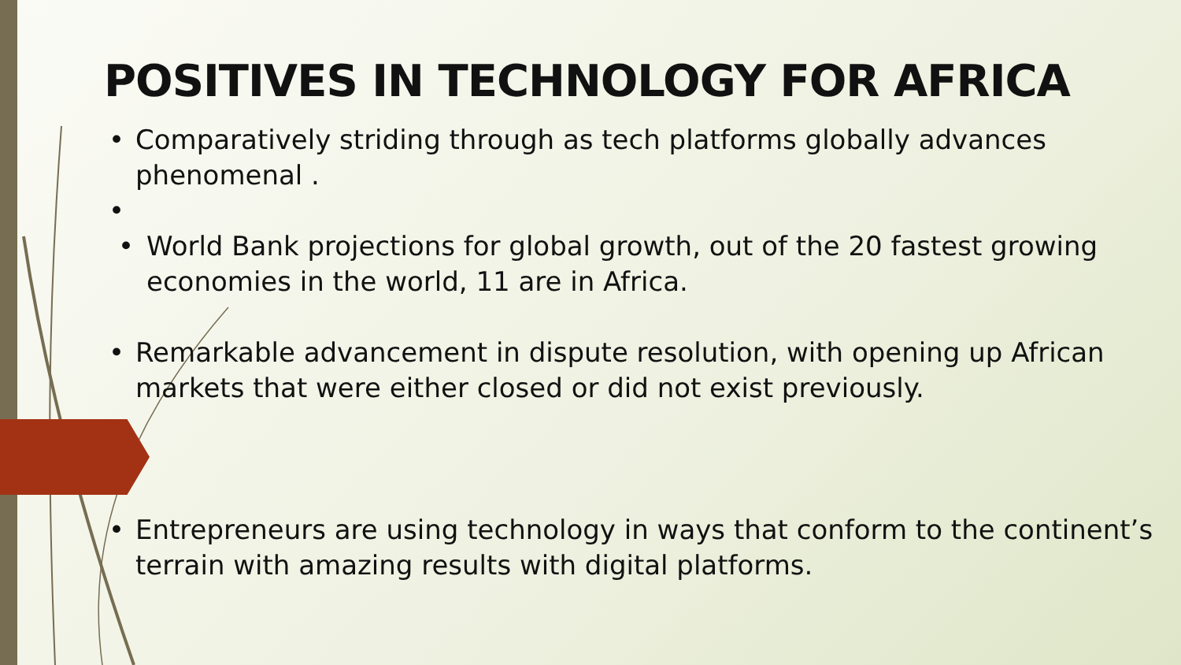POSITIVES IN TECHNOLOGY FOR AFRICA
• Comparatively striding through as tech platforms globally advances phenomenal .
• • World Bank projections for global growth, out of the 20 fastest growing economies in the world, 11 are in Africa.
• Remarkable advancement in dispute resolution, with opening up African markets that were either closed or did not exist previously.
• Entrepreneurs are using technology in ways that conform to the continent’s terrain with amazing results with digital platforms.